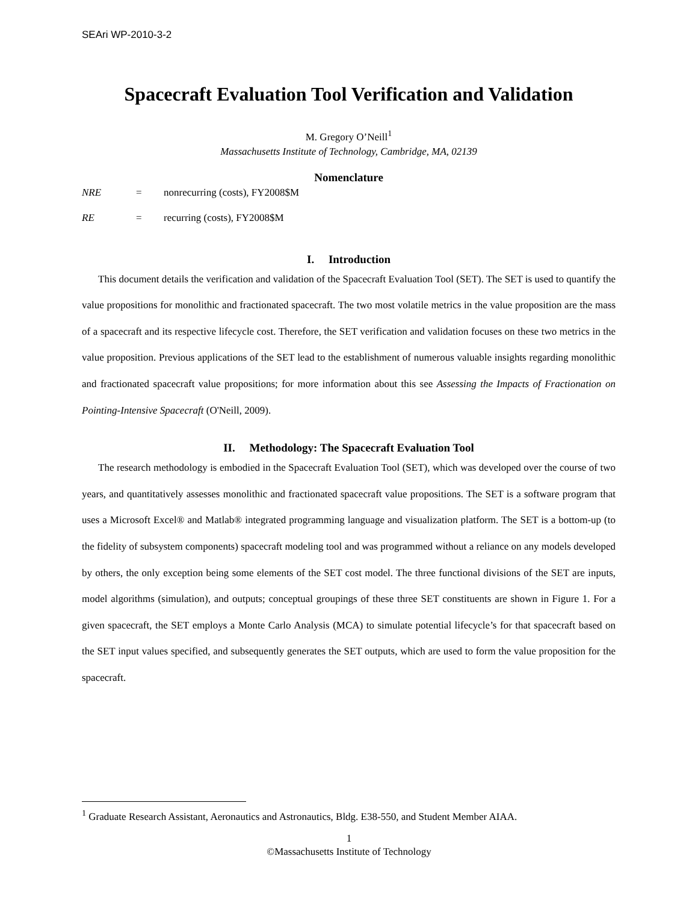SEAri WP-2010-3-2
Spacecraft Evaluation Tool Verification and Validation
M. Gregory O’Neill<sup>1</sup>
Massachusetts Institute of Technology, Cambridge, MA, 02139
Nomenclature
NRE = nonrecurring (costs), FY2008$M
RE = recurring (costs), FY2008$M
I. Introduction
This document details the verification and validation of the Spacecraft Evaluation Tool (SET). The SET is used to quantify the value propositions for monolithic and fractionated spacecraft. The two most volatile metrics in the value proposition are the mass of a spacecraft and its respective lifecycle cost. Therefore, the SET verification and validation focuses on these two metrics in the value proposition. Previous applications of the SET lead to the establishment of numerous valuable insights regarding monolithic and fractionated spacecraft value propositions; for more information about this see Assessing the Impacts of Fractionation on Pointing-Intensive Spacecraft (O'Neill, 2009).
II. Methodology: The Spacecraft Evaluation Tool
The research methodology is embodied in the Spacecraft Evaluation Tool (SET), which was developed over the course of two years, and quantitatively assesses monolithic and fractionated spacecraft value propositions. The SET is a software program that uses a Microsoft Excel® and Matlab® integrated programming language and visualization platform. The SET is a bottom-up (to the fidelity of subsystem components) spacecraft modeling tool and was programmed without a reliance on any models developed by others, the only exception being some elements of the SET cost model. The three functional divisions of the SET are inputs, model algorithms (simulation), and outputs; conceptual groupings of these three SET constituents are shown in Figure 1. For a given spacecraft, the SET employs a Monte Carlo Analysis (MCA) to simulate potential lifecycle’s for that spacecraft based on the SET input values specified, and subsequently generates the SET outputs, which are used to form the value proposition for the spacecraft.
<sup>1</sup> Graduate Research Assistant, Aeronautics and Astronautics, Bldg. E38-550, and Student Member AIAA.
1
©Massachusetts Institute of Technology